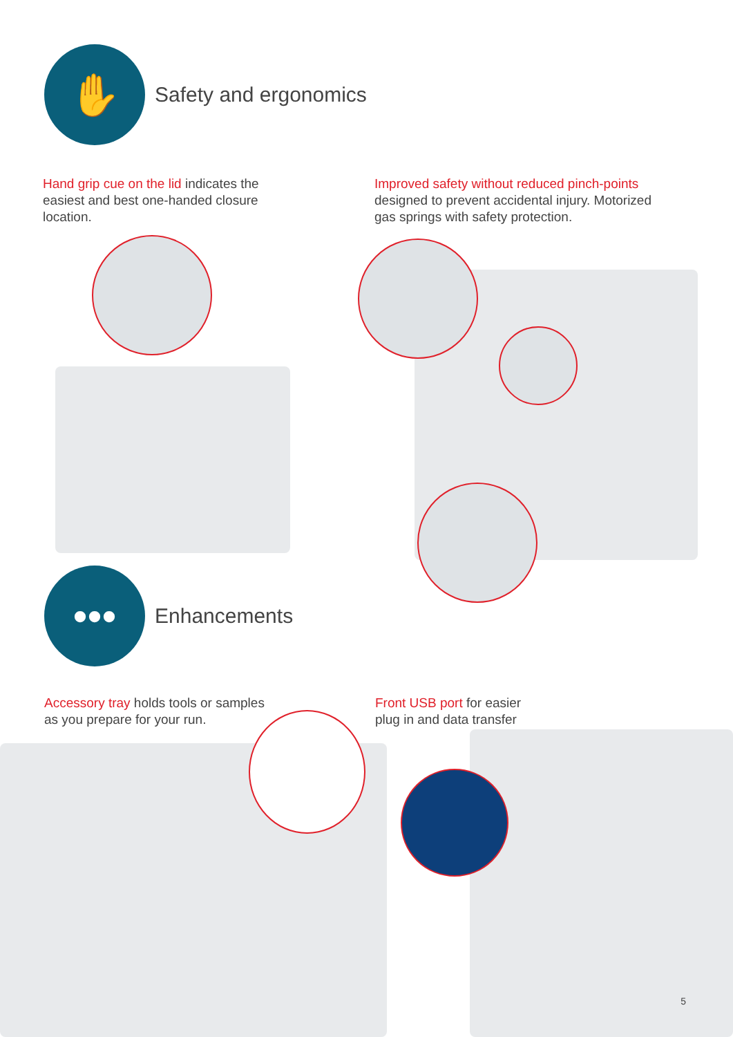✋
Safety and ergonomics
Hand grip cue on the lid indicates the easiest and best one-handed closure location.
Improved safety without reduced pinch-points designed to prevent accidental injury. Motorized gas springs with safety protection.
•••
Enhancements
Accessory tray holds tools or samples as you prepare for your run.
Front USB port for easier plug in and data transfer
5